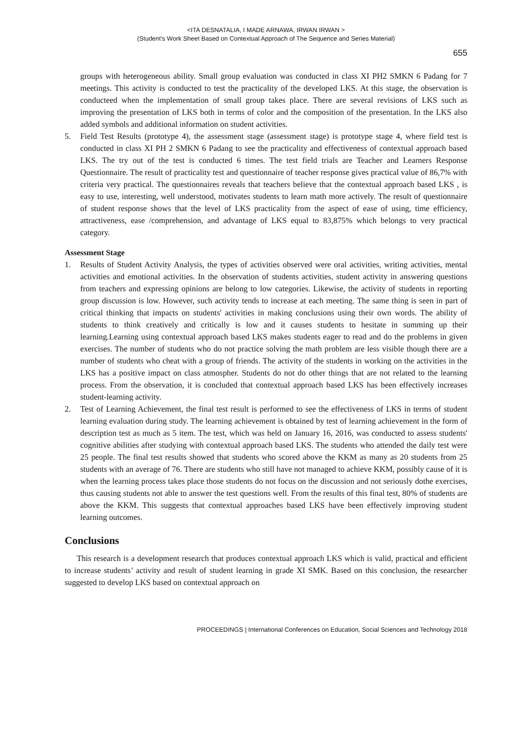<ITA DESNATALIA, I MADE ARNAWA, IRWAN IRWAN >
(Student's Work Sheet Based on Contextual Approach of The Sequence and Series Material)
655
groups with heterogeneous ability. Small group evaluation was conducted in class XI PH2 SMKN 6 Padang for 7 meetings. This activity is conducted to test the practicality of the developed LKS. At this stage, the observation is conducteed when the implementation of small group takes place. There are several revisions of LKS such as improving the presentation of LKS both in terms of color and the composition of the presentation. In the LKS also added symbols and additional information on student activities.
5. Field Test Results (prototype 4), the assessment stage (assessment stage) is prototype stage 4, where field test is conducted in class XI PH 2 SMKN 6 Padang to see the practicality and effectiveness of contextual approach based LKS. The try out of the test is conducted 6 times. The test field trials are Teacher and Learners Response Questionnaire. The result of practicality test and questionnaire of teacher response gives practical value of 86,7% with criteria very practical. The questionnaires reveals that teachers believe that the contextual approach based LKS , is easy to use, interesting, well understood, motivates students to learn math more actively. The result of questionnaire of student response shows that the level of LKS practicality from the aspect of ease of using, time efficiency, attractiveness, ease /comprehension, and advantage of LKS equal to 83,875% which belongs to very practical category.
Assessment Stage
1. Results of Student Activity Analysis, the types of activities observed were oral activities, writing activities, mental activities and emotional activities. In the observation of students activities, student activity in answering questions from teachers and expressing opinions are belong to low categories. Likewise, the activity of students in reporting group discussion is low. However, such activity tends to increase at each meeting. The same thing is seen in part of critical thinking that impacts on students' activities in making conclusions using their own words. The ability of students to think creatively and critically is low and it causes students to hesitate in summing up their learning.Learning using contextual approach based LKS makes students eager to read and do the problems in given exercises. The number of students who do not practice solving the math problem are less visible though there are a number of students who cheat with a group of friends. The activity of the students in working on the activities in the LKS has a positive impact on class atmospher. Students do not do other things that are not related to the learning process. From the observation, it is concluded that contextual approach based LKS has been effectively increases student-learning activity.
2. Test of Learning Achievement, the final test result is performed to see the effectiveness of LKS in terms of student learning evaluation during study. The learning achievement is obtained by test of learning achievement in the form of description test as much as 5 item. The test, which was held on January 16, 2016, was conducted to assess students' cognitive abilities after studying with contextual approach based LKS. The students who attended the daily test were 25 people. The final test results showed that students who scored above the KKM as many as 20 students from 25 students with an average of 76. There are students who still have not managed to achieve KKM, possibly cause of it is when the learning process takes place those students do not focus on the discussion and not seriously dothe exercises, thus causing students not able to answer the test questions well. From the results of this final test, 80% of students are above the KKM. This suggests that contextual approaches based LKS have been effectively improving student learning outcomes.
Conclusions
This research is a development research that produces contextual approach LKS which is valid, practical and efficient to increase students’ activity and result of student learning in grade XI SMK. Based on this conclusion, the researcher suggested to develop LKS based on contextual approach on
PROCEEDINGS | International Conferences on Education, Social Sciences and Technology 2018